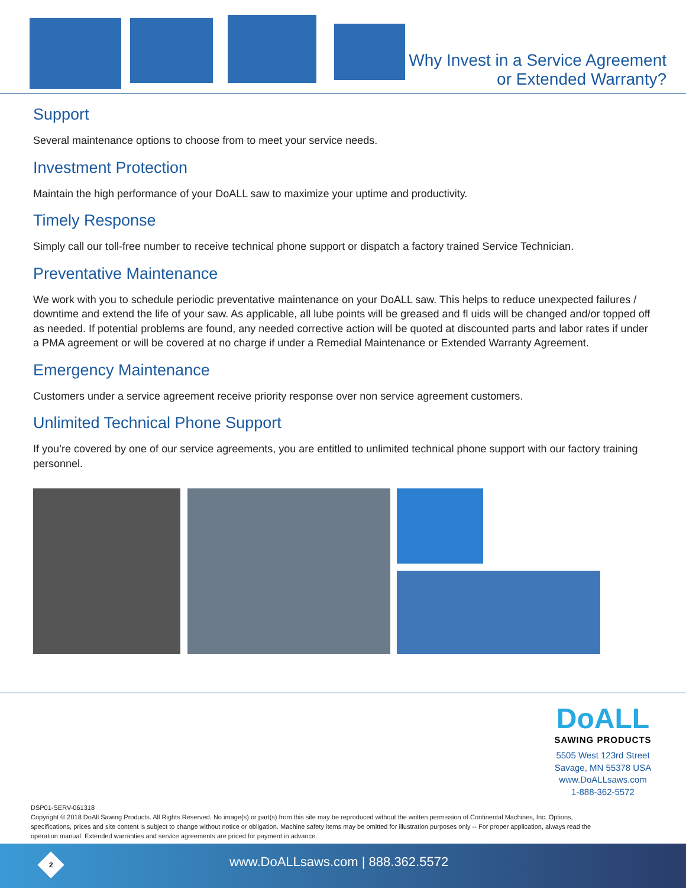Why Invest in a Service Agreement
or Extended Warranty?
Support
Several maintenance options to choose from to meet your service needs.
Investment Protection
Maintain the high performance of your DoALL saw to maximize your uptime and productivity.
Timely Response
Simply call our toll-free number to receive technical phone support or dispatch a factory trained Service Technician.
Preventative Maintenance
We work with you to schedule periodic preventative maintenance on your DoALL saw. This helps to reduce unexpected failures / downtime and extend the life of your saw. As applicable, all lube points will be greased and fl uids will be changed and/or topped off as needed. If potential problems are found, any needed corrective action will be quoted at discounted parts and labor rates if under a PMA agreement or will be covered at no charge if under a Remedial Maintenance or Extended Warranty Agreement.
Emergency Maintenance
Customers under a service agreement receive priority response over non service agreement customers.
Unlimited Technical Phone Support
If you’re covered by one of our service agreements, you are entitled to unlimited technical phone support with our factory training personnel.
DoALL
SAWING PRODUCTS
5505 West 123rd Street
Savage, MN 55378 USA
www.DoALLsaws.com
1-888-362-5572
DSP01-SERV-061318
Copyright © 2018 DoAll Sawing Products. All Rights Reserved. No image(s) or part(s) from this site may be reproduced without the written permission of Continental Machines, Inc. Options, specifications, prices and site content is subject to change without notice or obligation. Machine safety items may be omitted for illustration purposes only -- For proper application, always read the operation manual. Extended warranties and service agreements are priced for payment in advance.
2
www.DoALLsaws.com | 888.362.5572